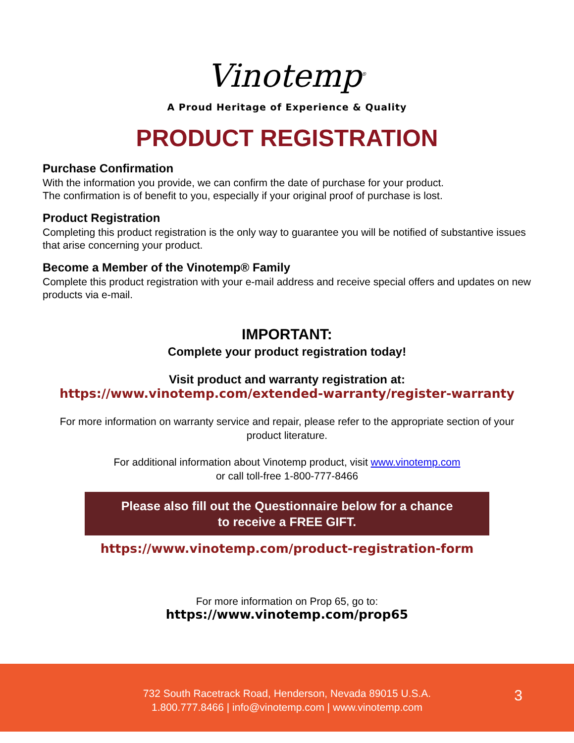Vinotemp<sup>®</sup>
A Proud Heritage of Experience & Quality
PRODUCT REGISTRATION
Purchase Confirmation
With the information you provide, we can confirm the date of purchase for your product.
The confirmation is of benefit to you, especially if your original proof of purchase is lost.
Product Registration
Completing this product registration is the only way to guarantee you will be notified of substantive issues that arise concerning your product.
Become a Member of the Vinotemp® Family
Complete this product registration with your e-mail address and receive special offers and updates on new products via e-mail.
IMPORTANT:
Complete your product registration today!
Visit product and warranty registration at:
https://www.vinotemp.com/extended-warranty/register-warranty
For more information on warranty service and repair, please refer to the appropriate section of your product literature.
For additional information about Vinotemp product, visit www.vinotemp.com
or call toll-free 1-800-777-8466
Please also fill out the Questionnaire below for a chance
to receive a FREE GIFT.
https://www.vinotemp.com/product-registration-form
For more information on Prop 65, go to:
https://www.vinotemp.com/prop65
732 South Racetrack Road, Henderson, Nevada 89015 U.S.A.
1.800.777.8466 | info@vinotemp.com | www.vinotemp.com
3